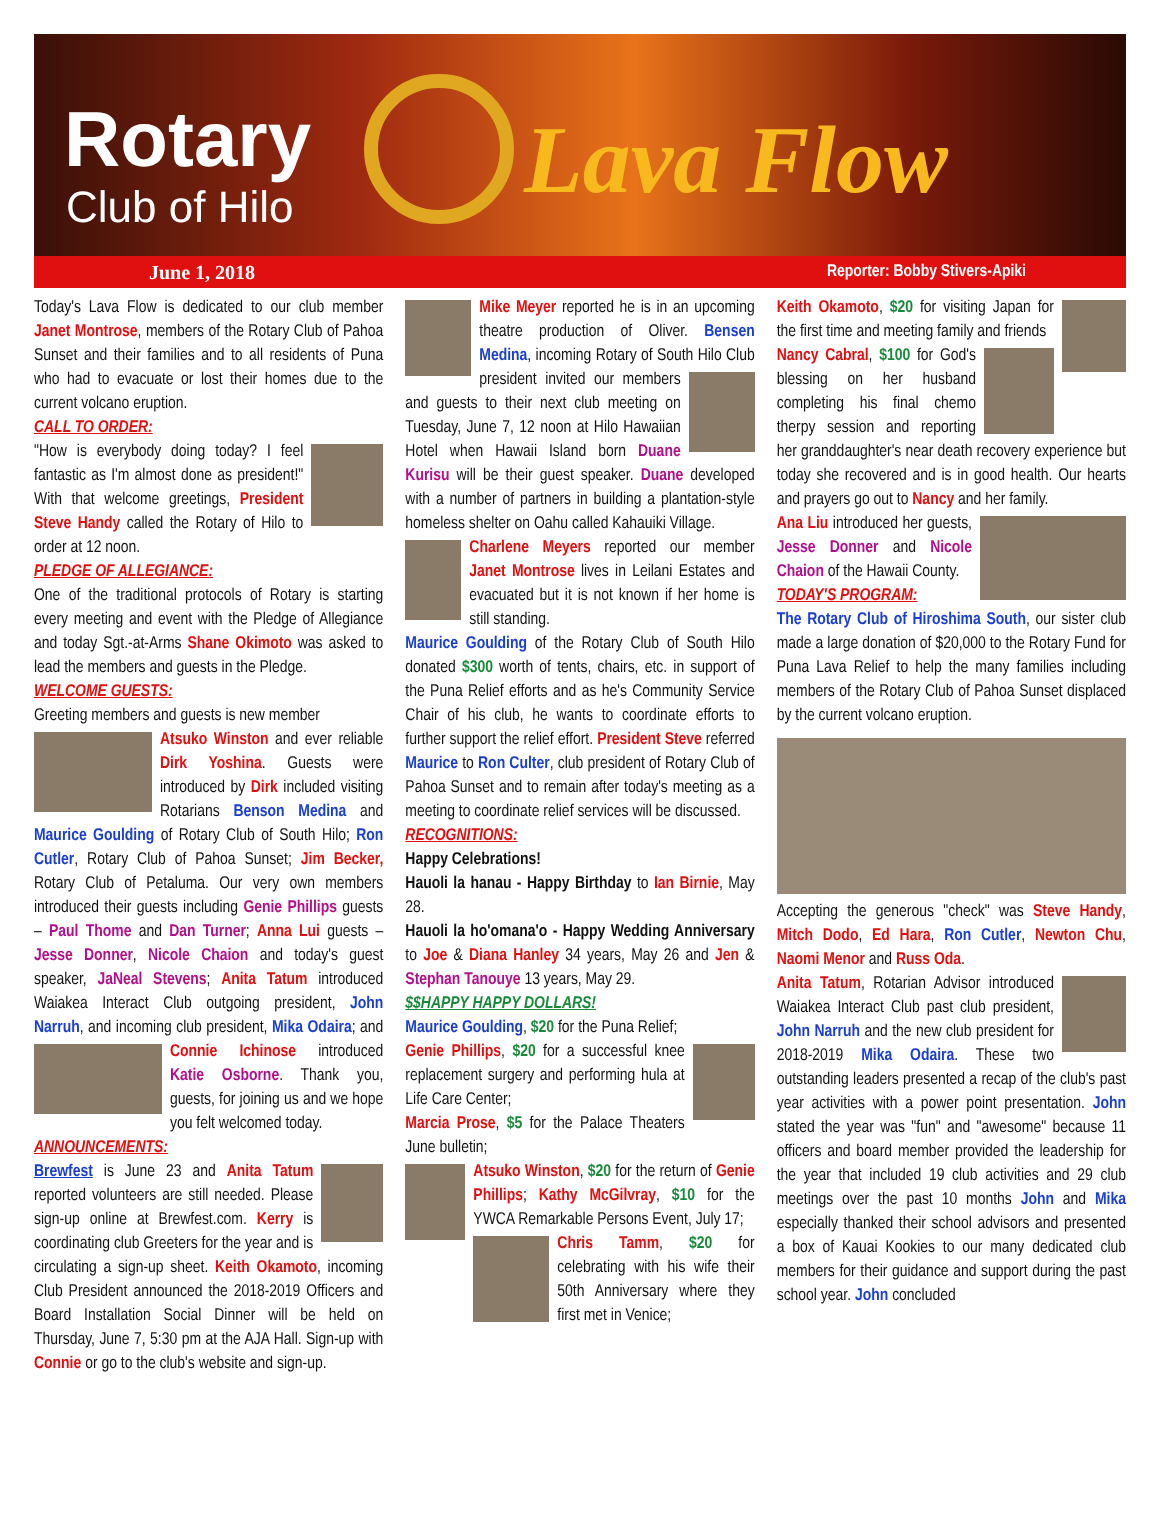Rotary
Club of Hilo Lava Flow
June 1, 2018 Reporter: Bobby Stivers-Apiki
Today's Lava Flow is dedicated to our club member Janet Montrose, members of the Rotary Club of Pahoa Sunset and their families and to all residents of Puna who had to evacuate or lost their homes due to the current volcano eruption.
CALL TO ORDER:
"How is everybody doing today? I feel fantastic as I'm almost done as president!" With that welcome greetings, President Steve Handy called the Rotary of Hilo to order at 12 noon.
PLEDGE OF ALLEGIANCE:
One of the traditional protocols of Rotary is starting every meeting and event with the Pledge of Allegiance and today Sgt.-at-Arms Shane Okimoto was asked to lead the members and guests in the Pledge.
WELCOME GUESTS:
Greeting members and guests is new member
Atsuko Winston and ever reliable Dirk Yoshina. Guests were introduced by Dirk included visiting Rotarians Benson Medina and Maurice Goulding of Rotary Club of South Hilo; Ron Cutler, Rotary Club of Pahoa Sunset; Jim Becker, Rotary Club of Petaluma. Our very own members introduced their guests including Genie Phillips guests – Paul Thome and Dan Turner; Anna Lui guests – Jesse Donner, Nicole Chaion and today's guest speaker, JaNeal Stevens; Anita Tatum introduced Waiakea Interact Club outgoing president, John Narruh, and incoming club president, Mika Odaira; and Connie Ichinose
introduced Katie Osborne. Thank you, guests, for joining us and we hope you felt welcomed today.
ANNOUNCEMENTS:
Brewfest is June 23 and Anita Tatum reported volunteers are still needed. Please sign-up online at Brewfest.com. Kerry is coordinating club Greeters for the year and is circulating a sign-up sheet. Keith Okamoto, incoming Club President announced the 2018-2019 Officers and Board Installation Social Dinner will be held on Thursday, June 7, 5:30 pm at the AJA Hall. Sign-up with Connie or go to the club's website and sign-up.
Mike Meyer reported he is in an upcoming theatre production of Oliver. Bensen Medina, incoming Rotary of South Hilo Club president invited our members and guests to their next club meeting on Tuesday, June 7, 12 noon at Hilo Hawaiian Hotel when Hawaii Island born Duane Kurisu will be their guest speaker. Duane developed with a number of partners in building a plantation-style homeless shelter on Oahu called Kahauiki Village.
Charlene Meyers reported our member Janet Montrose lives in Leilani Estates and evacuated but it is not known if her home is still standing.
Maurice Goulding of the Rotary Club of South Hilo donated $300 worth of tents, chairs, etc. in support of the Puna Relief efforts and as he's Community Service Chair of his club, he wants to coordinate efforts to further support the relief effort. President Steve referred Maurice to Ron Culter, club president of Rotary Club of Pahoa Sunset and to remain after today's meeting as a meeting to coordinate relief services will be discussed.
RECOGNITIONS:
Happy Celebrations!
Hauoli la hanau - Happy Birthday to Ian Birnie, May 28.
Hauoli la ho'omana'o - Happy Wedding Anniversary to Joe & Diana Hanley 34 years, May 26 and Jen & Stephan Tanouye 13 years, May 29.
$$HAPPY HAPPY DOLLARS!
Maurice Goulding, $20 for the Puna Relief;
Genie Phillips, $20 for a successful knee replacement surgery and performing hula at Life Care Center;
Marcia Prose, $5 for the Palace Theaters June bulletin;
Atsuko Winston, $20 for the return of Genie Phillips; Kathy McGilvray, $10 for the YWCA Remarkable Persons Event, July 17;
Chris Tamm, $20 for celebrating with his wife their 50th Anniversary where they first met in Venice;
Keith Okamoto, $20 for visiting Japan for the first time and meeting family and friends
Nancy Cabral, $100 for God's blessing on her husband completing his final chemo therpy session and reporting her granddaughter's near death recovery experience but today she recovered and is in good health. Our hearts and prayers go out to Nancy and her family.
Ana Liu introduced her guests, Jesse Donner and Nicole Chaion of the Hawaii County.
TODAY'S PROGRAM:
The Rotary Club of Hiroshima South, our sister club made a large donation of $20,000 to the Rotary Fund for Puna Lava Relief to help the many families including members of the Rotary Club of Pahoa Sunset displaced by the current volcano eruption.
Accepting the generous "check" was Steve Handy, Mitch Dodo, Ed Hara, Ron Cutler, Newton Chu, Naomi Menor and Russ Oda.
Anita Tatum, Rotarian Advisor introduced Waiakea Interact Club past club president, John Narruh and the new club president for 2018-2019 Mika Odaira. These two outstanding leaders presented a recap of the club's past year activities with a power point presentation. John stated the year was "fun" and "awesome" because 11 officers and board member provided the leadership for the year that included 19 club activities and 29 club meetings over the past 10 months John and Mika especially thanked their school advisors and presented a box of Kauai Kookies to our many dedicated club members for their guidance and support during the past school year. John concluded